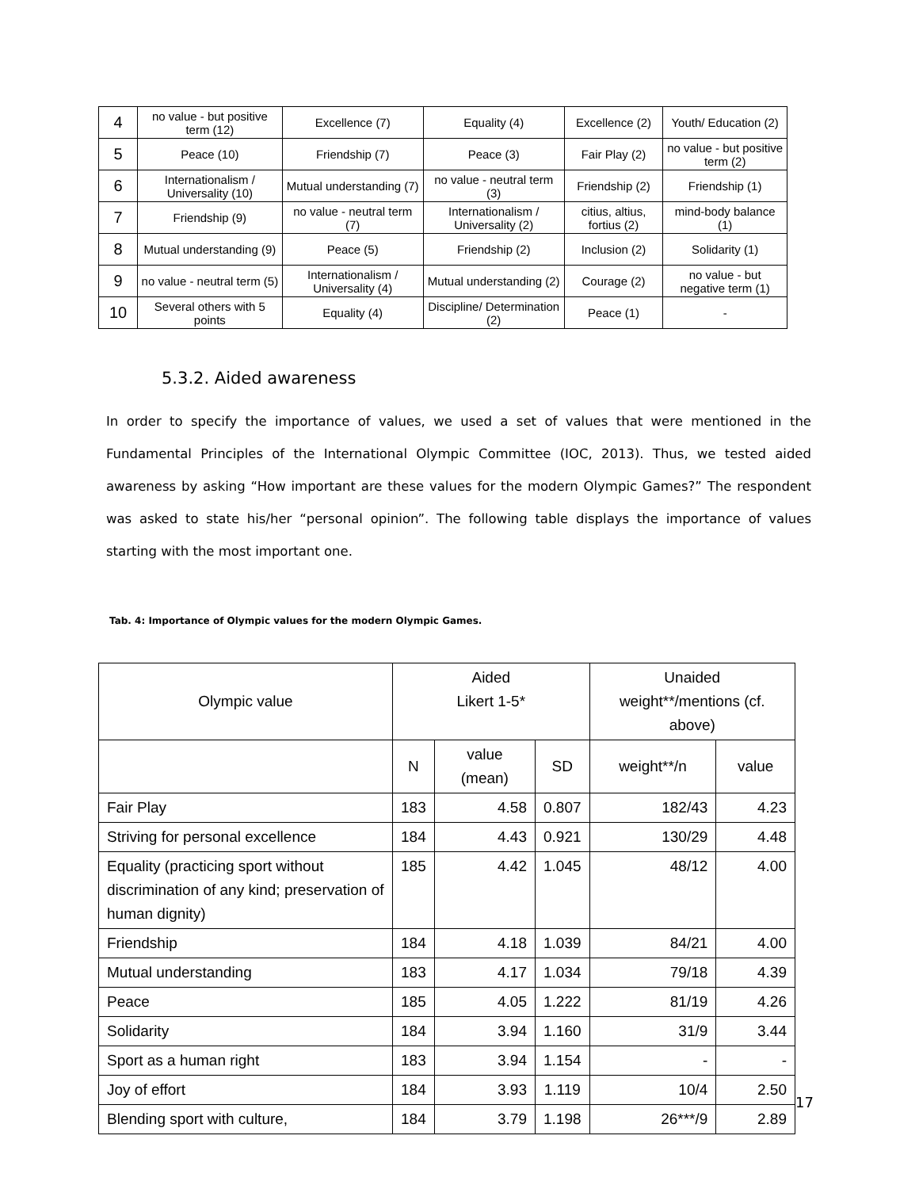| 4 | no value - but positive term (12) | Excellence (7) | Equality (4) | Excellence (2) | Youth/ Education (2) |
| 5 | Peace (10) | Friendship (7) | Peace (3) | Fair Play (2) | no value - but positive term (2) |
| 6 | Internationalism / Universality (10) | Mutual understanding (7) | no value - neutral term (3) | Friendship (2) | Friendship (1) |
| 7 | Friendship (9) | no value - neutral term (7) | Internationalism / Universality (2) | citius, altius, fortius (2) | mind-body balance (1) |
| 8 | Mutual understanding (9) | Peace (5) | Friendship (2) | Inclusion (2) | Solidarity (1) |
| 9 | no value - neutral term (5) | Internationalism / Universality (4) | Mutual understanding (2) | Courage (2) | no value - but negative term (1) |
| 10 | Several others with 5 points | Equality (4) | Discipline/ Determination (2) | Peace (1) | - |
5.3.2. Aided awareness
In order to specify the importance of values, we used a set of values that were mentioned in the Fundamental Principles of the International Olympic Committee (IOC, 2013). Thus, we tested aided awareness by asking “How important are these values for the modern Olympic Games?” The respondent was asked to state his/her “personal opinion”. The following table displays the importance of values starting with the most important one.
Tab. 4: Importance of Olympic values for the modern Olympic Games.
| Olympic value | Aided Likert 1-5* | | | Unaided weight**/mentions (cf. above) | |
| --- | --- | --- | --- | --- | --- |
| | N | value (mean) | SD | weight**/n | value |
| Fair Play | 183 | 4.58 | 0.807 | 182/43 | 4.23 |
| Striving for personal excellence | 184 | 4.43 | 0.921 | 130/29 | 4.48 |
| Equality (practicing sport without discrimination of any kind; preservation of human dignity) | 185 | 4.42 | 1.045 | 48/12 | 4.00 |
| Friendship | 184 | 4.18 | 1.039 | 84/21 | 4.00 |
| Mutual understanding | 183 | 4.17 | 1.034 | 79/18 | 4.39 |
| Peace | 185 | 4.05 | 1.222 | 81/19 | 4.26 |
| Solidarity | 184 | 3.94 | 1.160 | 31/9 | 3.44 |
| Sport as a human right | 183 | 3.94 | 1.154 | - | - |
| Joy of effort | 184 | 3.93 | 1.119 | 10/4 | 2.50 |
| Blending sport with culture, | 184 | 3.79 | 1.198 | 26***/9 | 2.89 |
17